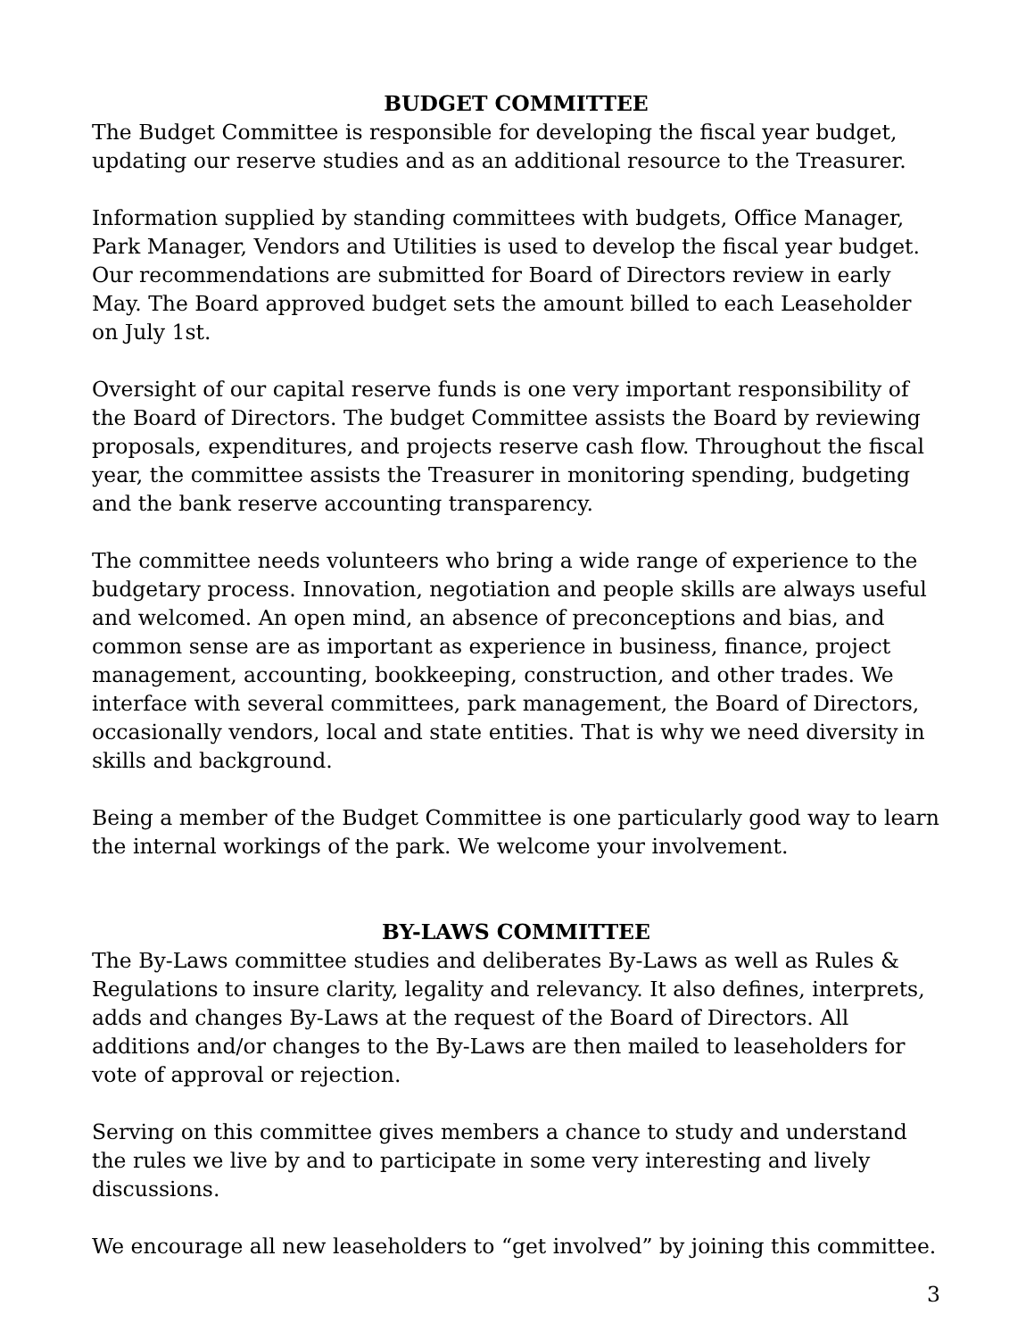BUDGET COMMITTEE
The Budget Committee is responsible for developing the fiscal year budget, updating our reserve studies and as an additional resource to the Treasurer.
Information supplied by standing committees with budgets, Office Manager, Park Manager, Vendors and Utilities is used to develop the fiscal year budget. Our recommendations are submitted for Board of Directors review in early May. The Board approved budget sets the amount billed to each Leaseholder on July 1st.
Oversight of our capital reserve funds is one very important responsibility of the Board of Directors. The budget Committee assists the Board by reviewing proposals, expenditures, and projects reserve cash flow. Throughout the fiscal year, the committee assists the Treasurer in monitoring spending, budgeting and the bank reserve accounting transparency.
The committee needs volunteers who bring a wide range of experience to the budgetary process. Innovation, negotiation and people skills are always useful and welcomed. An open mind, an absence of preconceptions and bias, and common sense are as important as experience in business, finance, project management, accounting, bookkeeping, construction, and other trades. We interface with several committees, park management, the Board of Directors, occasionally vendors, local and state entities. That is why we need diversity in skills and background.
Being a member of the Budget Committee is one particularly good way to learn the internal workings of the park. We welcome your involvement.
BY-LAWS COMMITTEE
The By-Laws committee studies and deliberates By-Laws as well as Rules & Regulations to insure clarity, legality and relevancy. It also defines, interprets, adds and changes By-Laws at the request of the Board of Directors. All additions and/or changes to the By-Laws are then mailed to leaseholders for vote of approval or rejection.
Serving on this committee gives members a chance to study and understand the rules we live by and to participate in some very interesting and lively discussions.
We encourage all new leaseholders to “get involved” by joining this committee.
3